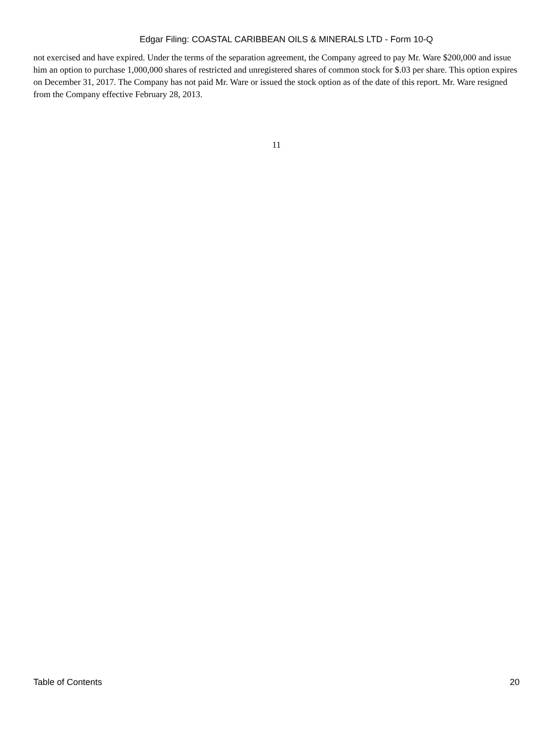Edgar Filing: COASTAL CARIBBEAN OILS & MINERALS LTD - Form 10-Q
not exercised and have expired. Under the terms of the separation agreement, the Company agreed to pay Mr. Ware $200,000 and issue him an option to purchase 1,000,000 shares of restricted and unregistered shares of common stock for $.03 per share. This option expires on December 31, 2017. The Company has not paid Mr. Ware or issued the stock option as of the date of this report. Mr. Ware resigned from the Company effective February 28, 2013.
11
Table of Contents 20